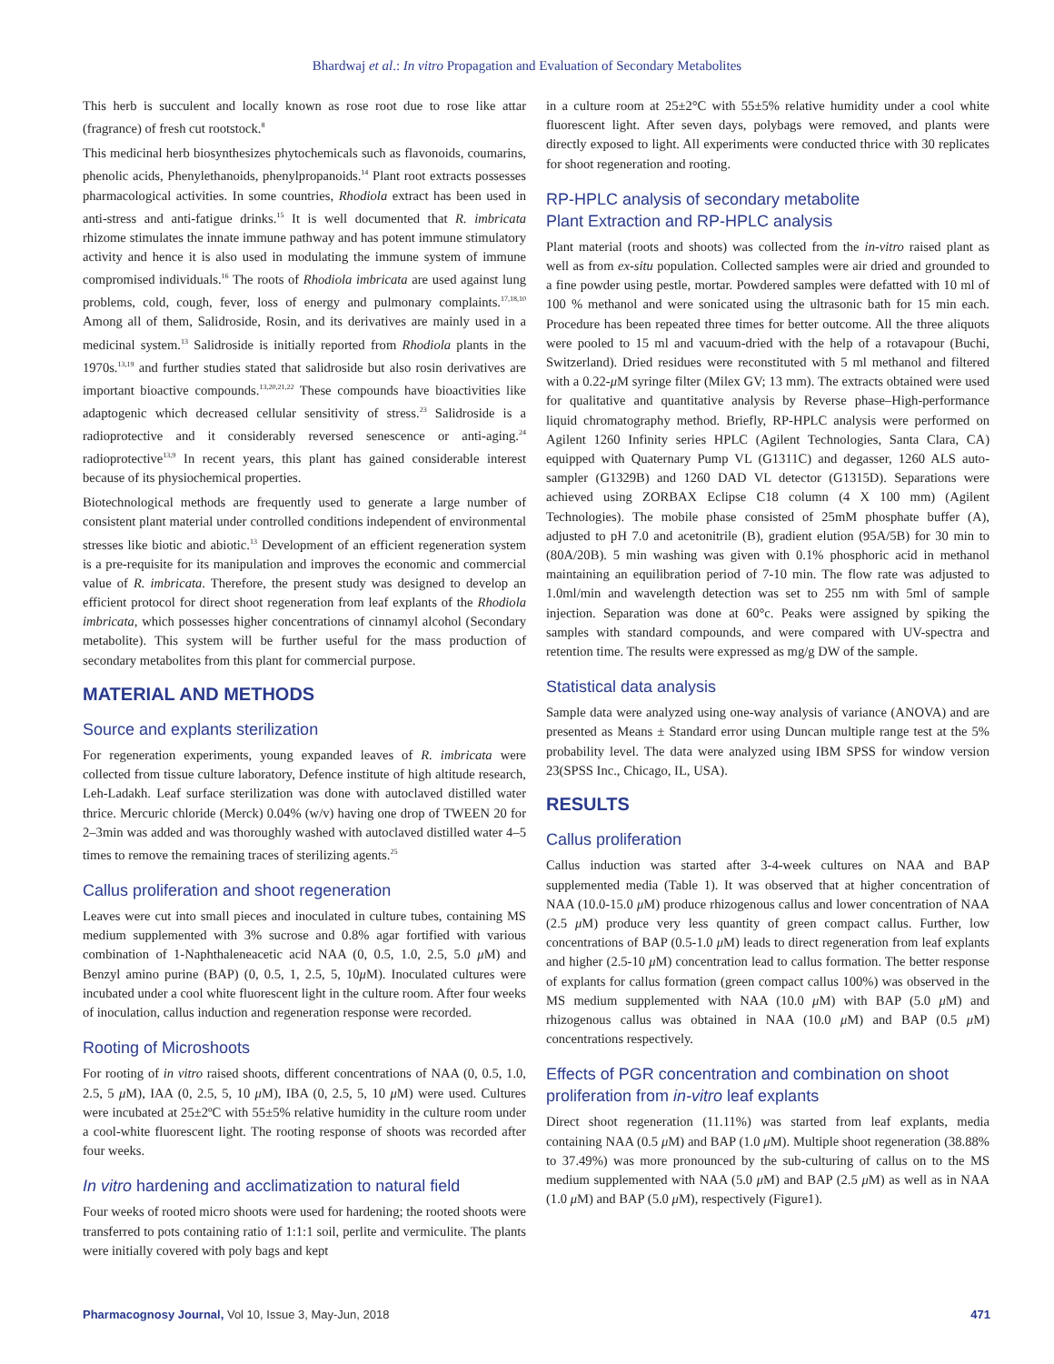Bhardwaj et al.: In vitro Propagation and Evaluation of Secondary Metabolites
This herb is succulent and locally known as rose root due to rose like attar (fragrance) of fresh cut rootstock.<sup>8</sup>
This medicinal herb biosynthesizes phytochemicals such as flavonoids, coumarins, phenolic acids, Phenylethanoids, phenylpropanoids.<sup>14</sup> Plant root extracts possesses pharmacological activities. In some countries, Rhodiola extract has been used in anti-stress and anti-fatigue drinks.<sup>15</sup> It is well documented that R. imbricata rhizome stimulates the innate immune pathway and has potent immune stimulatory activity and hence it is also used in modulating the immune system of immune compromised individuals.<sup>16</sup> The roots of Rhodiola imbricata are used against lung problems, cold, cough, fever, loss of energy and pulmonary complaints.<sup>17,18,10</sup> Among all of them, Salidroside, Rosin, and its derivatives are mainly used in a medicinal system.<sup>13</sup> Salidroside is initially reported from Rhodiola plants in the 1970s.<sup>13,19</sup> and further studies stated that salidroside but also rosin derivatives are important bioactive compounds.<sup>13,20,21,22</sup> These compounds have bioactivities like adaptogenic which decreased cellular sensitivity of stress.<sup>23</sup> Salidroside is a radioprotective and it considerably reversed senescence or anti-aging.<sup>24</sup> radioprotective<sup>13,9</sup> In recent years, this plant has gained considerable interest because of its physiochemical properties.
Biotechnological methods are frequently used to generate a large number of consistent plant material under controlled conditions independent of environmental stresses like biotic and abiotic.<sup>13</sup> Development of an efficient regeneration system is a pre-requisite for its manipulation and improves the economic and commercial value of R. imbricata. Therefore, the present study was designed to develop an efficient protocol for direct shoot regeneration from leaf explants of the Rhodiola imbricata, which possesses higher concentrations of cinnamyl alcohol (Secondary metabolite). This system will be further useful for the mass production of secondary metabolites from this plant for commercial purpose.
MATERIAL AND METHODS
Source and explants sterilization
For regeneration experiments, young expanded leaves of R. imbricata were collected from tissue culture laboratory, Defence institute of high altitude research, Leh-Ladakh. Leaf surface sterilization was done with autoclaved distilled water thrice. Mercuric chloride (Merck) 0.04% (w/v) having one drop of TWEEN 20 for 2–3min was added and was thoroughly washed with autoclaved distilled water 4–5 times to remove the remaining traces of sterilizing agents.<sup>25</sup>
Callus proliferation and shoot regeneration
Leaves were cut into small pieces and inoculated in culture tubes, containing MS medium supplemented with 3% sucrose and 0.8% agar fortified with various combination of 1-Naphthaleneacetic acid NAA (0, 0.5, 1.0, 2.5, 5.0 μ M) and Benzyl amino purine (BAP) (0, 0.5, 1, 2.5, 5, 10μ M). Inoculated cultures were incubated under a cool white fluorescent light in the culture room. After four weeks of inoculation, callus induction and regeneration response were recorded.
Rooting of Microshoots
For rooting of in vitro raised shoots, different concentrations of NAA (0, 0.5, 1.0, 2.5, 5 μ M), IAA (0, 2.5, 5, 10 μ M), IBA (0, 2.5, 5, 10 μ M) were used. Cultures were incubated at 25±2ºC with 55±5% relative humidity in the culture room under a cool-white fluorescent light. The rooting response of shoots was recorded after four weeks.
In vitro hardening and acclimatization to natural field
Four weeks of rooted micro shoots were used for hardening; the rooted shoots were transferred to pots containing ratio of 1:1:1 soil, perlite and vermiculite. The plants were initially covered with poly bags and kept
in a culture room at 25±2°C with 55±5% relative humidity under a cool white fluorescent light. After seven days, polybags were removed, and plants were directly exposed to light. All experiments were conducted thrice with 30 replicates for shoot regeneration and rooting.
RP-HPLC analysis of secondary metabolite
Plant Extraction and RP-HPLC analysis
Plant material (roots and shoots) was collected from the in-vitro raised plant as well as from ex-situ population. Collected samples were air dried and grounded to a fine powder using pestle, mortar. Powdered samples were defatted with 10 ml of 100 % methanol and were sonicated using the ultrasonic bath for 15 min each. Procedure has been repeated three times for better outcome. All the three aliquots were pooled to 15 ml and vacuum-dried with the help of a rotavapour (Buchi, Switzerland). Dried residues were reconstituted with 5 ml methanol and filtered with a 0.22-μ M syringe filter (Milex GV; 13 mm). The extracts obtained were used for qualitative and quantitative analysis by Reverse phase–High-performance liquid chromatography method. Briefly, RP-HPLC analysis were performed on Agilent 1260 Infinity series HPLC (Agilent Technologies, Santa Clara, CA) equipped with Quaternary Pump VL (G1311C) and degasser, 1260 ALS auto-sampler (G1329B) and 1260 DAD VL detector (G1315D). Separations were achieved using ZORBAX Eclipse C18 column (4 X 100 mm) (Agilent Technologies). The mobile phase consisted of 25mM phosphate buffer (A), adjusted to pH 7.0 and acetonitrile (B), gradient elution (95A/5B) for 30 min to (80A/20B). 5 min washing was given with 0.1% phosphoric acid in methanol maintaining an equilibration period of 7-10 min. The flow rate was adjusted to 1.0ml/min and wavelength detection was set to 255 nm with 5ml of sample injection. Separation was done at 60°c. Peaks were assigned by spiking the samples with standard compounds, and were compared with UV-spectra and retention time. The results were expressed as mg/g DW of the sample.
Statistical data analysis
Sample data were analyzed using one-way analysis of variance (ANOVA) and are presented as Means ± Standard error using Duncan multiple range test at the 5% probability level. The data were analyzed using IBM SPSS for window version 23(SPSS Inc., Chicago, IL, USA).
RESULTS
Callus proliferation
Callus induction was started after 3-4-week cultures on NAA and BAP supplemented media (Table 1). It was observed that at higher concentration of NAA (10.0-15.0 μ M) produce rhizogenous callus and lower concentration of NAA (2.5 μ M) produce very less quantity of green compact callus. Further, low concentrations of BAP (0.5-1.0 μ M) leads to direct regeneration from leaf explants and higher (2.5-10 μ M) concentration lead to callus formation. The better response of explants for callus formation (green compact callus 100%) was observed in the MS medium supplemented with NAA (10.0 μ M) with BAP (5.0 μ M) and rhizogenous callus was obtained in NAA (10.0 μ M) and BAP (0.5 μ M) concentrations respectively.
Effects of PGR concentration and combination on shoot proliferation from in-vitro leaf explants
Direct shoot regeneration (11.11%) was started from leaf explants, media containing NAA (0.5 μ M) and BAP (1.0 μ M). Multiple shoot regeneration (38.88% to 37.49%) was more pronounced by the sub-culturing of callus on to the MS medium supplemented with NAA (5.0 μ M) and BAP (2.5 μ M) as well as in NAA (1.0 μ M) and BAP (5.0 μ M), respectively (Figure1).
Pharmacognosy Journal, Vol 10, Issue 3, May-Jun, 2018 471